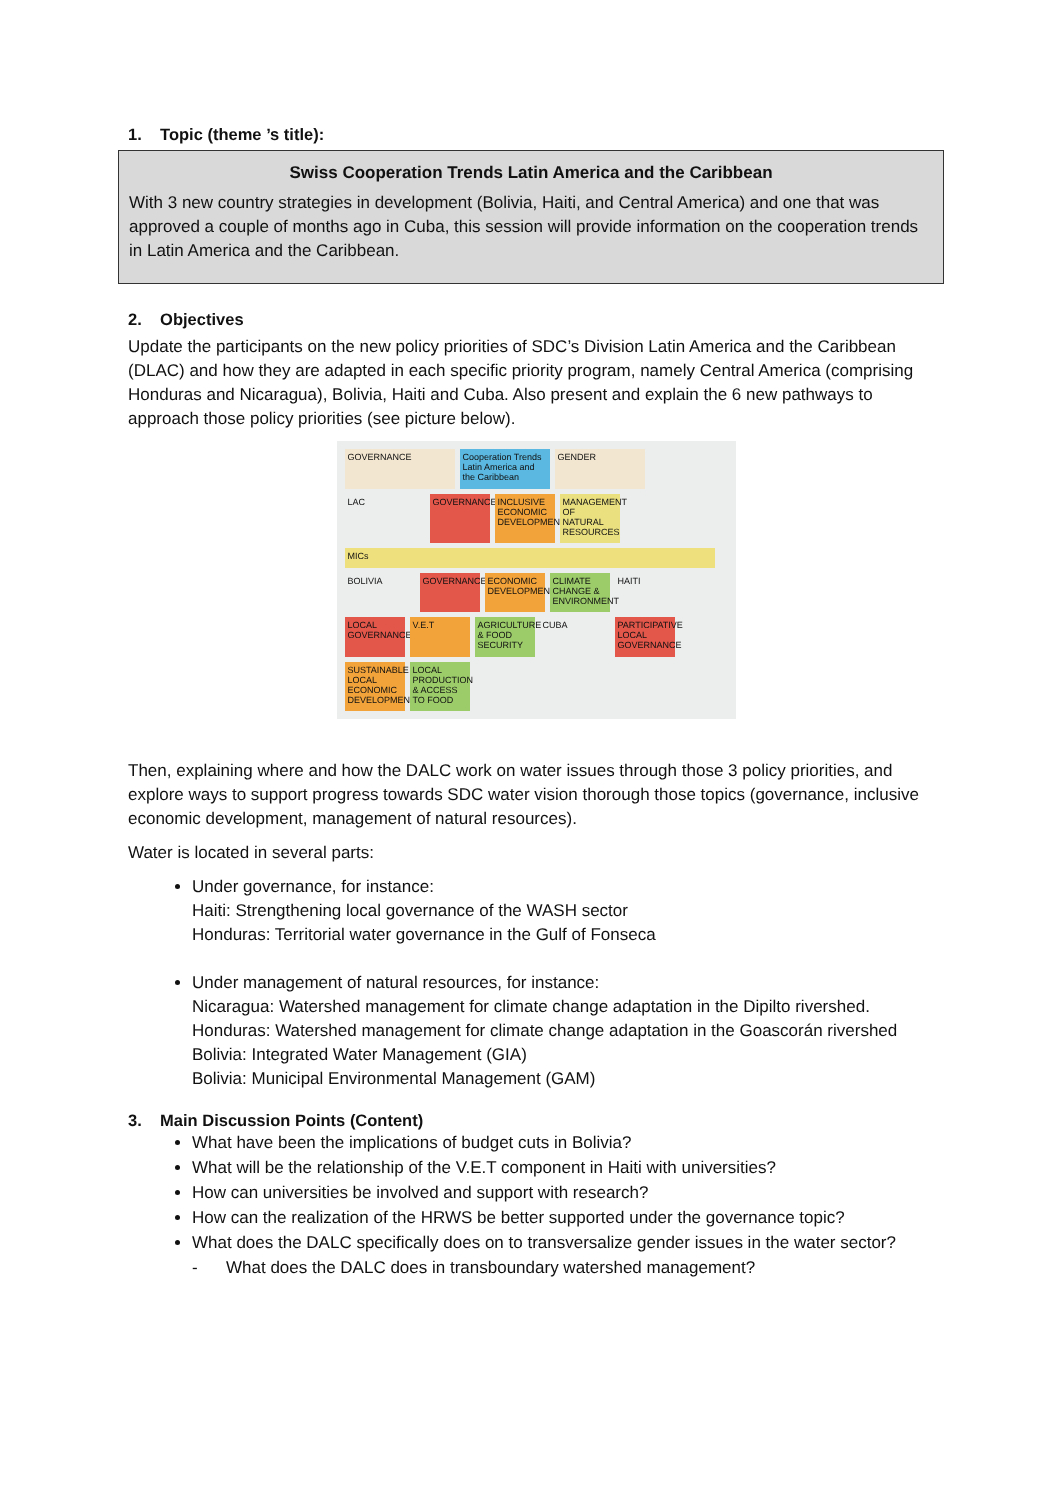1. Topic (theme ’s title):
Swiss Cooperation Trends Latin America and the Caribbean
With 3 new country strategies in development (Bolivia, Haiti, and Central America) and one that was approved a couple of months ago in Cuba, this session will provide information on the cooperation trends in Latin America and the Caribbean.
2. Objectives
Update the participants on the new policy priorities of SDC’s Division Latin America and the Caribbean (DLAC) and how they are adapted in each specific priority program, namely Central America (comprising Honduras and Nicaragua), Bolivia, Haiti and Cuba. Also present and explain the 6 new pathways to approach those policy priorities (see picture below).
GOVERNANCE
Cooperation Trends Latin America and the Caribbean
GENDER
LAC
GOVERNANCE
INCLUSIVE ECONOMIC DEVELOPMENT
MANAGEMENT OF NATURAL RESOURCES
MICs
BOLIVIA
GOVERNANCE
ECONOMIC DEVELOPMENT
CLIMATE CHANGE & ENVIRONMENT
HAITI
LOCAL GOVERNANCE
V.E.T
AGRICULTURE & FOOD SECURITY
CUBA
PARTICIPATIVE LOCAL GOVERNANCE
SUSTAINABLE LOCAL ECONOMIC DEVELOPMENT
LOCAL PRODUCTION & ACCESS TO FOOD
Then, explaining where and how the DALC work on water issues through those 3 policy priorities, and explore ways to support progress towards SDC water vision thorough those topics (governance, inclusive economic development, management of natural resources).
Water is located in several parts:
Under governance, for instance:
Haiti: Strengthening local governance of the WASH sector
Honduras: Territorial water governance in the Gulf of Fonseca
Under management of natural resources, for instance:
Nicaragua: Watershed management for climate change adaptation in the Dipilto rivershed.
Honduras: Watershed management for climate change adaptation in the Goascorán rivershed
Bolivia: Integrated Water Management (GIA)
Bolivia: Municipal Environmental Management (GAM)
3. Main Discussion Points (Content)
What have been the implications of budget cuts in Bolivia?
What will be the relationship of the V.E.T component in Haiti with universities?
How can universities be involved and support with research?
How can the realization of the HRWS be better supported under the governance topic?
What does the DALC specifically does on to transversalize gender issues in the water sector?
- What does the DALC does in transboundary watershed management?